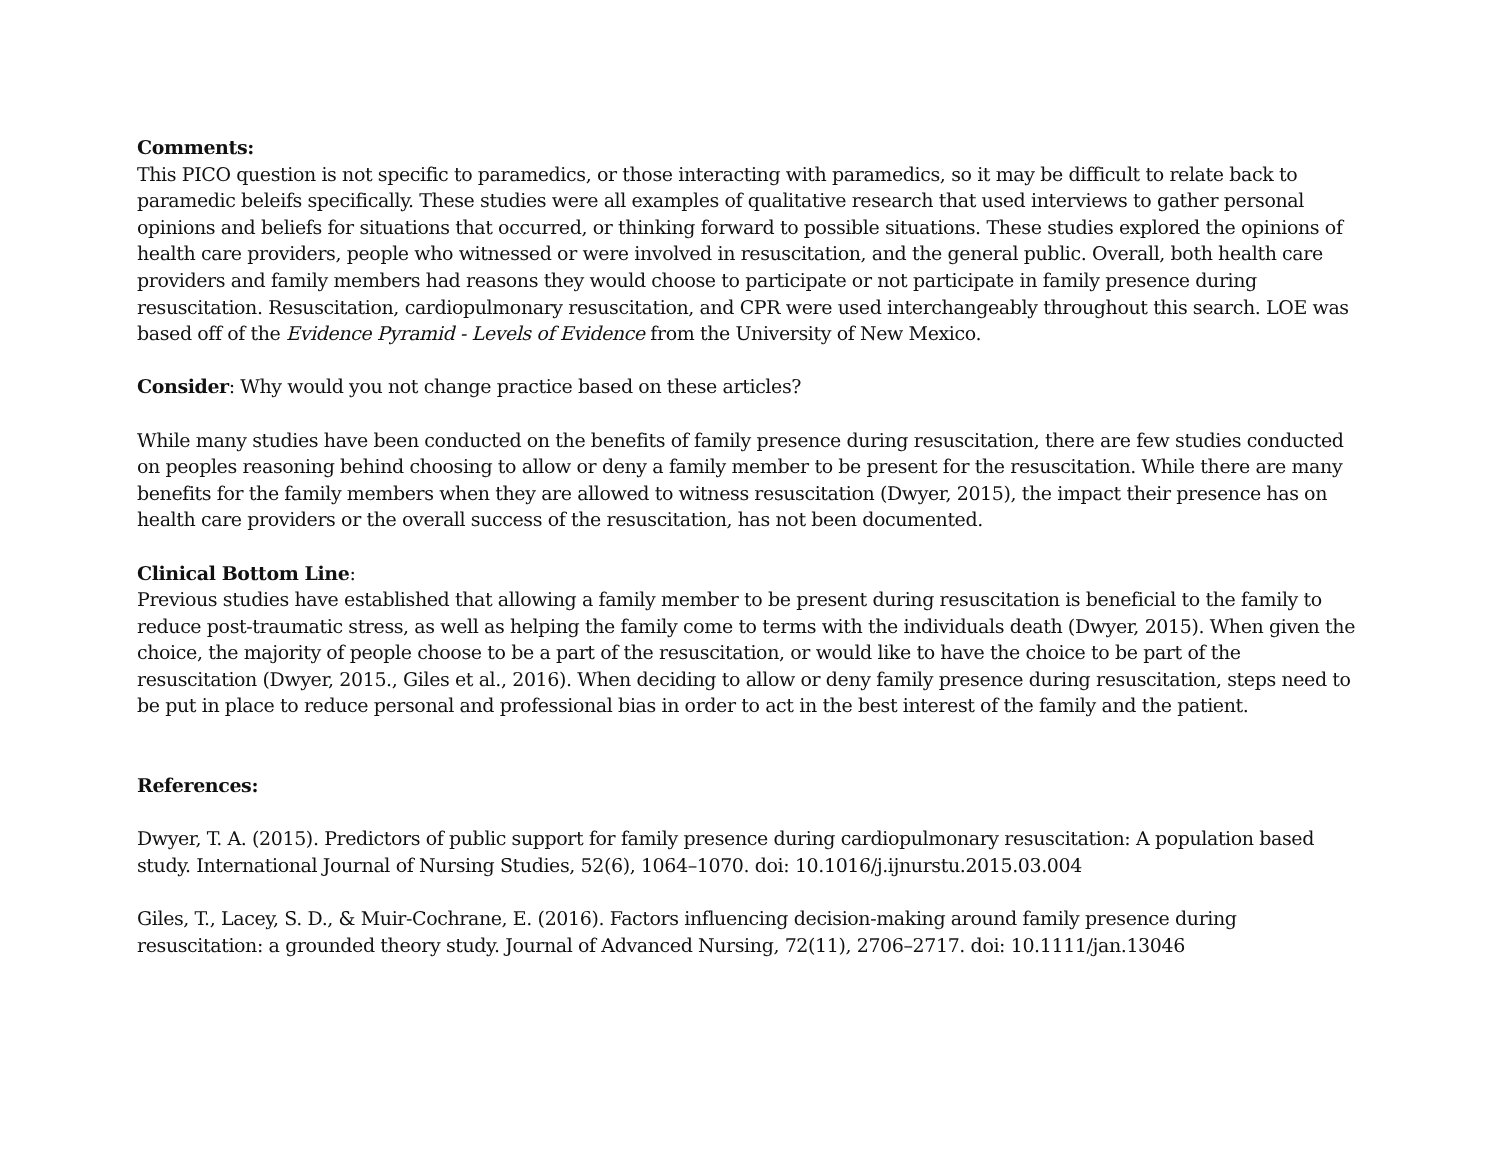Comments:
This PICO question is not specific to paramedics, or those interacting with paramedics, so it may be difficult to relate back to paramedic beleifs specifically. These studies were all examples of qualitative research that used interviews to gather personal opinions and beliefs for situations that occurred, or thinking forward to possible situations. These studies explored the opinions of health care providers, people who witnessed or were involved in resuscitation, and the general public. Overall, both health care providers and family members had reasons they would choose to participate or not participate in family presence during resuscitation. Resuscitation, cardiopulmonary resuscitation, and CPR were used interchangeably throughout this search. LOE was based off of the Evidence Pyramid - Levels of Evidence from the University of New Mexico.
Consider: Why would you not change practice based on these articles?
While many studies have been conducted on the benefits of family presence during resuscitation, there are few studies conducted on peoples reasoning behind choosing to allow or deny a family member to be present for the resuscitation. While there are many benefits for the family members when they are allowed to witness resuscitation (Dwyer, 2015), the impact their presence has on health care providers or the overall success of the resuscitation, has not been documented.
Clinical Bottom Line:
Previous studies have established that allowing a family member to be present during resuscitation is beneficial to the family to reduce post-traumatic stress, as well as helping the family come to terms with the individuals death (Dwyer, 2015). When given the choice, the majority of people choose to be a part of the resuscitation, or would like to have the choice to be part of the resuscitation (Dwyer, 2015., Giles et al., 2016). When deciding to allow or deny family presence during resuscitation, steps need to be put in place to reduce personal and professional bias in order to act in the best interest of the family and the patient.
References:
Dwyer, T. A. (2015). Predictors of public support for family presence during cardiopulmonary resuscitation: A population based study. International Journal of Nursing Studies, 52(6), 1064–1070. doi: 10.1016/j.ijnurstu.2015.03.004
Giles, T., Lacey, S. D., & Muir-Cochrane, E. (2016). Factors influencing decision-making around family presence during resuscitation: a grounded theory study. Journal of Advanced Nursing, 72(11), 2706–2717. doi: 10.1111/jan.13046